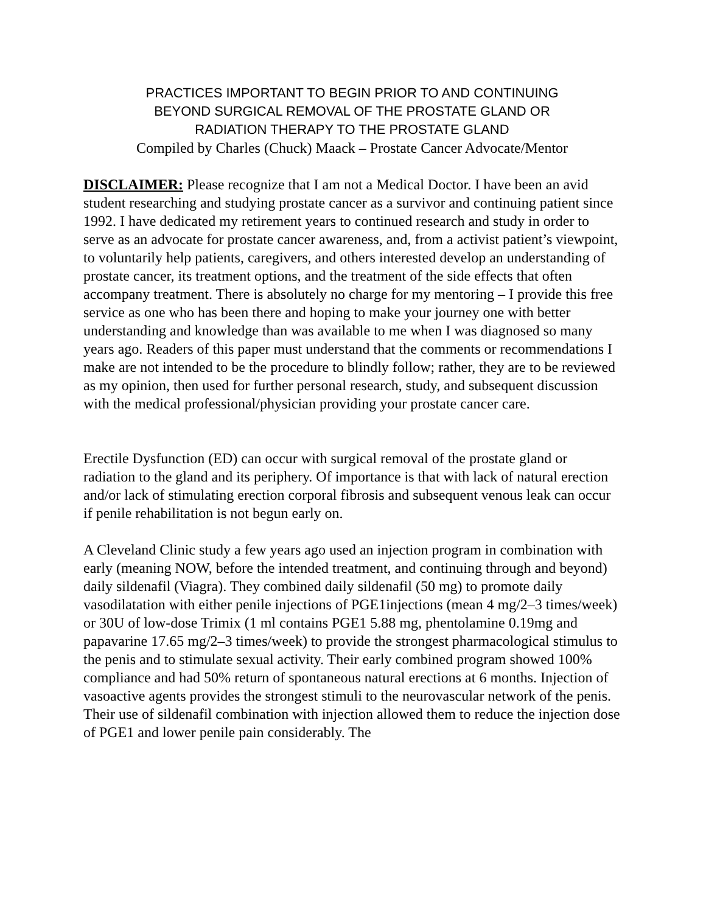PRACTICES IMPORTANT TO BEGIN PRIOR TO AND CONTINUING
BEYOND SURGICAL REMOVAL OF THE PROSTATE GLAND OR
RADIATION THERAPY TO THE PROSTATE GLAND
Compiled by Charles (Chuck) Maack – Prostate Cancer Advocate/Mentor
DISCLAIMER: Please recognize that I am not a Medical Doctor. I have been an avid student researching and studying prostate cancer as a survivor and continuing patient since 1992. I have dedicated my retirement years to continued research and study in order to serve as an advocate for prostate cancer awareness, and, from a activist patient’s viewpoint, to voluntarily help patients, caregivers, and others interested develop an understanding of prostate cancer, its treatment options, and the treatment of the side effects that often accompany treatment. There is absolutely no charge for my mentoring – I provide this free service as one who has been there and hoping to make your journey one with better understanding and knowledge than was available to me when I was diagnosed so many years ago. Readers of this paper must understand that the comments or recommendations I make are not intended to be the procedure to blindly follow; rather, they are to be reviewed as my opinion, then used for further personal research, study, and subsequent discussion with the medical professional/physician providing your prostate cancer care.
Erectile Dysfunction (ED) can occur with surgical removal of the prostate gland or radiation to the gland and its periphery. Of importance is that with lack of natural erection and/or lack of stimulating erection corporal fibrosis and subsequent venous leak can occur if penile rehabilitation is not begun early on.
A Cleveland Clinic study a few years ago used an injection program in combination with early (meaning NOW, before the intended treatment, and continuing through and beyond) daily sildenafil (Viagra). They combined daily sildenafil (50 mg) to promote daily vasodilatation with either penile injections of PGE1injections (mean 4 mg/2–3 times/week) or 30U of low-dose Trimix (1 ml contains PGE1 5.88 mg, phentolamine 0.19mg and papavarine 17.65 mg/2–3 times/week) to provide the strongest pharmacological stimulus to the penis and to stimulate sexual activity. Their early combined program showed 100% compliance and had 50% return of spontaneous natural erections at 6 months. Injection of vasoactive agents provides the strongest stimuli to the neurovascular network of the penis. Their use of sildenafil combination with injection allowed them to reduce the injection dose of PGE1 and lower penile pain considerably. The